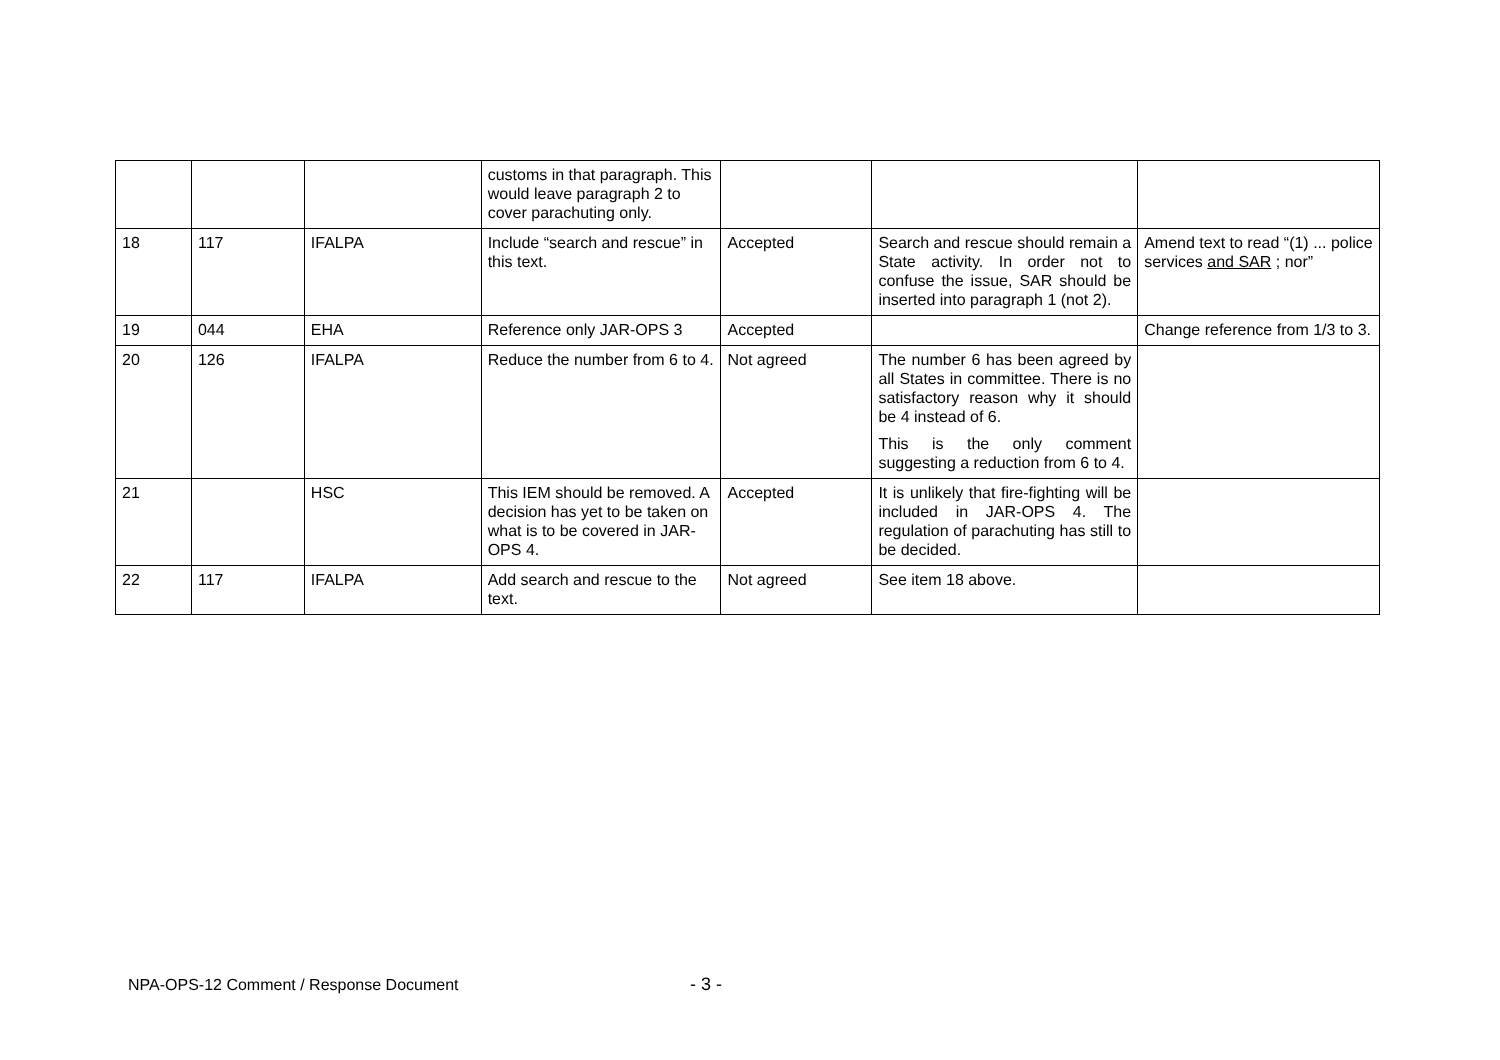| | | | customs in that paragraph. This would leave paragraph 2 to cover parachuting only. | | | |
| 18 | 117 | IFALPA | Include “search and rescue” in this text. | Accepted | Search and rescue should remain a State activity. In order not to confuse the issue, SAR should be inserted into paragraph 1 (not 2). | Amend text to read “(1) ... police services and SAR ; nor” |
| 19 | 044 | EHA | Reference only JAR-OPS 3 | Accepted | | Change reference from 1/3 to 3. |
| 20 | 126 | IFALPA | Reduce the number from 6 to 4. | Not agreed | The number 6 has been agreed by all States in committee. There is no satisfactory reason why it should be 4 instead of 6. This is the only comment suggesting a reduction from 6 to 4. | |
| 21 | | HSC | This IEM should be removed. A decision has yet to be taken on what is to be covered in JAR-OPS 4. | Accepted | It is unlikely that fire-fighting will be included in JAR-OPS 4. The regulation of parachuting has still to be decided. | |
| 22 | 117 | IFALPA | Add search and rescue to the text. | Not agreed | See item 18 above. | |
NPA-OPS-12 Comment / Response Document
- 3 -